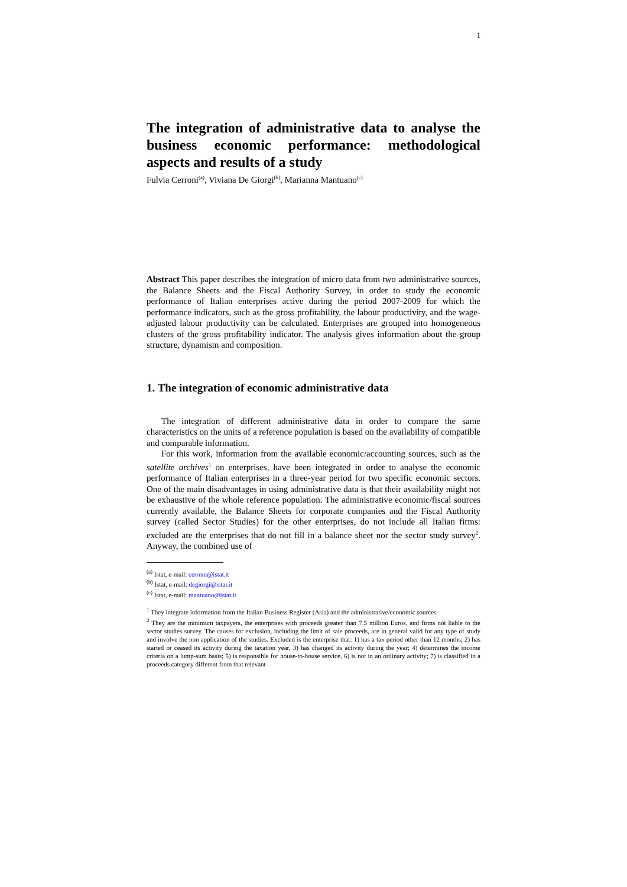1
The integration of administrative data to analyse the business economic performance: methodological aspects and results of a study
Fulvia Cerroni<sup>(a)</sup>, Viviana De Giorgi<sup>(b)</sup>, Marianna Mantuano<sup>(c)</sup>
Abstract This paper describes the integration of micro data from two administrative sources, the Balance Sheets and the Fiscal Authority Survey, in order to study the economic performance of Italian enterprises active during the period 2007-2009 for which the performance indicators, such as the gross profitability, the labour productivity, and the wage-adjusted labour productivity can be calculated. Enterprises are grouped into homogeneous clusters of the gross profitability indicator. The analysis gives information about the group structure, dynamism and composition.
1. The integration of economic administrative data
The integration of different administrative data in order to compare the same characteristics on the units of a reference population is based on the availability of compatible and comparable information.
For this work, information from the available economic/accounting sources, such as the satellite archives<sup>1</sup> on enterprises, have been integrated in order to analyse the economic performance of Italian enterprises in a three-year period for two specific economic sectors. One of the main disadvantages in using administrative data is that their availability might not be exhaustive of the whole reference population. The administrative economic/fiscal sources currently available, the Balance Sheets for corporate companies and the Fiscal Authority survey (called Sector Studies) for the other enterprises, do not include all Italian firms: excluded are the enterprises that do not fill in a balance sheet nor the sector study survey<sup>2</sup>. Anyway, the combined use of
<sup>(a)</sup> Istat, e-mail: cerroni@istat.it
<sup>(b)</sup> Istat, e-mail: degiorgi@istat.it
<sup>(c)</sup> Istat, e-mail: mantuano@istat.it
<sup>1</sup> They integrate information from the Italian Business Register (Asia) and the administrative/economic sources
<sup>2</sup> They are the minimum taxpayers, the enterprises with proceeds greater than 7.5 million Euros, and firms not liable to the sector studies survey. The causes for exclusion, including the limit of sale proceeds, are in general valid for any type of study and involve the non application of the studies. Excluded is the enterprise that: 1) has a tax period other than 12 months; 2) has started or ceased its activity during the taxation year, 3) has changed its activity during the year; 4) determines the income criteria on a lump-sum basis; 5) is responsible for house-to-house service, 6) is not in an ordinary activity; 7) is classified in a proceeds category different from that relevant